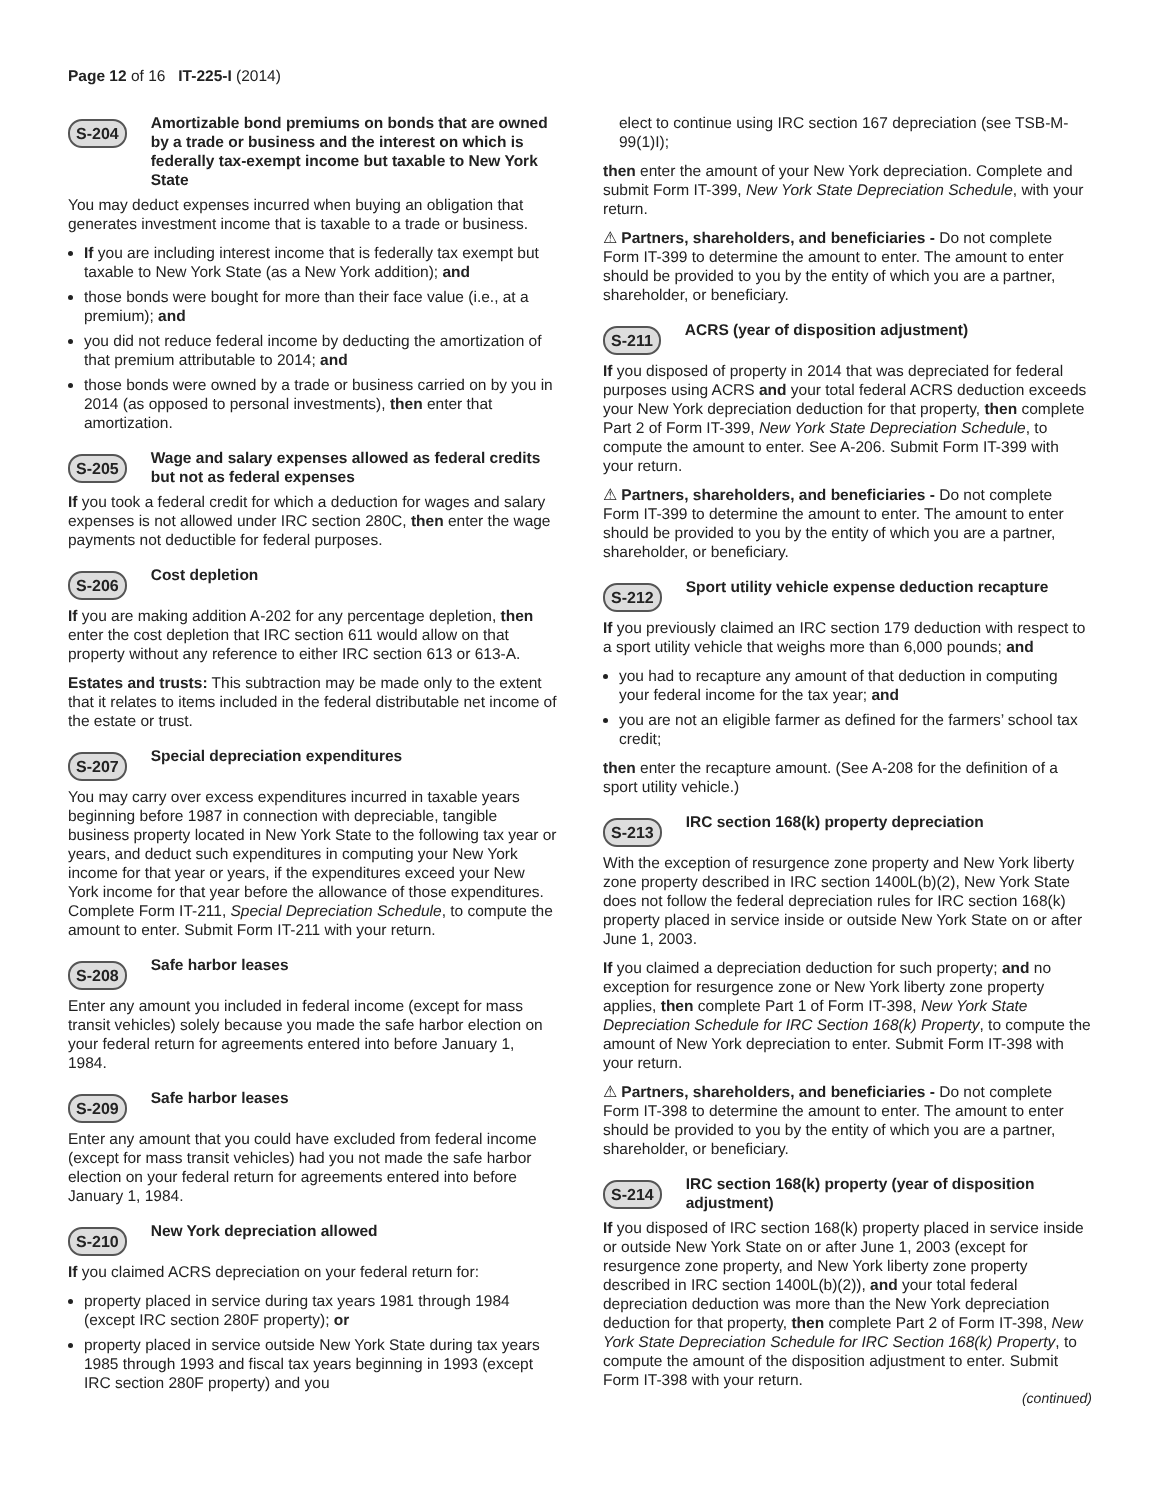Page 12 of 16 IT-225-I (2014)
S-204 Amortizable bond premiums on bonds that are owned by a trade or business and the interest on which is federally tax-exempt income but taxable to New York State
You may deduct expenses incurred when buying an obligation that generates investment income that is taxable to a trade or business.
If you are including interest income that is federally tax exempt but taxable to New York State (as a New York addition); and
those bonds were bought for more than their face value (i.e., at a premium); and
you did not reduce federal income by deducting the amortization of that premium attributable to 2014; and
those bonds were owned by a trade or business carried on by you in 2014 (as opposed to personal investments), then enter that amortization.
S-205 Wage and salary expenses allowed as federal credits but not as federal expenses
If you took a federal credit for which a deduction for wages and salary expenses is not allowed under IRC section 280C, then enter the wage payments not deductible for federal purposes.
S-206 Cost depletion
If you are making addition A-202 for any percentage depletion, then enter the cost depletion that IRC section 611 would allow on that property without any reference to either IRC section 613 or 613-A.
Estates and trusts: This subtraction may be made only to the extent that it relates to items included in the federal distributable net income of the estate or trust.
S-207 Special depreciation expenditures
You may carry over excess expenditures incurred in taxable years beginning before 1987 in connection with depreciable, tangible business property located in New York State to the following tax year or years, and deduct such expenditures in computing your New York income for that year or years, if the expenditures exceed your New York income for that year before the allowance of those expenditures. Complete Form IT-211, Special Depreciation Schedule, to compute the amount to enter. Submit Form IT-211 with your return.
S-208 Safe harbor leases
Enter any amount you included in federal income (except for mass transit vehicles) solely because you made the safe harbor election on your federal return for agreements entered into before January 1, 1984.
S-209 Safe harbor leases
Enter any amount that you could have excluded from federal income (except for mass transit vehicles) had you not made the safe harbor election on your federal return for agreements entered into before January 1, 1984.
S-210 New York depreciation allowed
If you claimed ACRS depreciation on your federal return for:
property placed in service during tax years 1981 through 1984 (except IRC section 280F property); or
property placed in service outside New York State during tax years 1985 through 1993 and fiscal tax years beginning in 1993 (except IRC section 280F property) and you
elect to continue using IRC section 167 depreciation (see TSB-M-99(1)I);
then enter the amount of your New York depreciation. Complete and submit Form IT-399, New York State Depreciation Schedule, with your return.
⚠ Partners, shareholders, and beneficiaries - Do not complete Form IT-399 to determine the amount to enter. The amount to enter should be provided to you by the entity of which you are a partner, shareholder, or beneficiary.
S-211 ACRS (year of disposition adjustment)
If you disposed of property in 2014 that was depreciated for federal purposes using ACRS and your total federal ACRS deduction exceeds your New York depreciation deduction for that property, then complete Part 2 of Form IT-399, New York State Depreciation Schedule, to compute the amount to enter. See A-206. Submit Form IT-399 with your return.
⚠ Partners, shareholders, and beneficiaries - Do not complete Form IT-399 to determine the amount to enter. The amount to enter should be provided to you by the entity of which you are a partner, shareholder, or beneficiary.
S-212 Sport utility vehicle expense deduction recapture
If you previously claimed an IRC section 179 deduction with respect to a sport utility vehicle that weighs more than 6,000 pounds; and
you had to recapture any amount of that deduction in computing your federal income for the tax year; and
you are not an eligible farmer as defined for the farmers’ school tax credit;
then enter the recapture amount. (See A-208 for the definition of a sport utility vehicle.)
S-213 IRC section 168(k) property depreciation
With the exception of resurgence zone property and New York liberty zone property described in IRC section 1400L(b)(2), New York State does not follow the federal depreciation rules for IRC section 168(k) property placed in service inside or outside New York State on or after June 1, 2003.
If you claimed a depreciation deduction for such property; and no exception for resurgence zone or New York liberty zone property applies, then complete Part 1 of Form IT-398, New York State Depreciation Schedule for IRC Section 168(k) Property, to compute the amount of New York depreciation to enter. Submit Form IT-398 with your return.
⚠ Partners, shareholders, and beneficiaries - Do not complete Form IT-398 to determine the amount to enter. The amount to enter should be provided to you by the entity of which you are a partner, shareholder, or beneficiary.
S-214 IRC section 168(k) property (year of disposition adjustment)
If you disposed of IRC section 168(k) property placed in service inside or outside New York State on or after June 1, 2003 (except for resurgence zone property, and New York liberty zone property described in IRC section 1400L(b)(2)), and your total federal depreciation deduction was more than the New York depreciation deduction for that property, then complete Part 2 of Form IT-398, New York State Depreciation Schedule for IRC Section 168(k) Property, to compute the amount of the disposition adjustment to enter. Submit Form IT-398 with your return.
(continued)